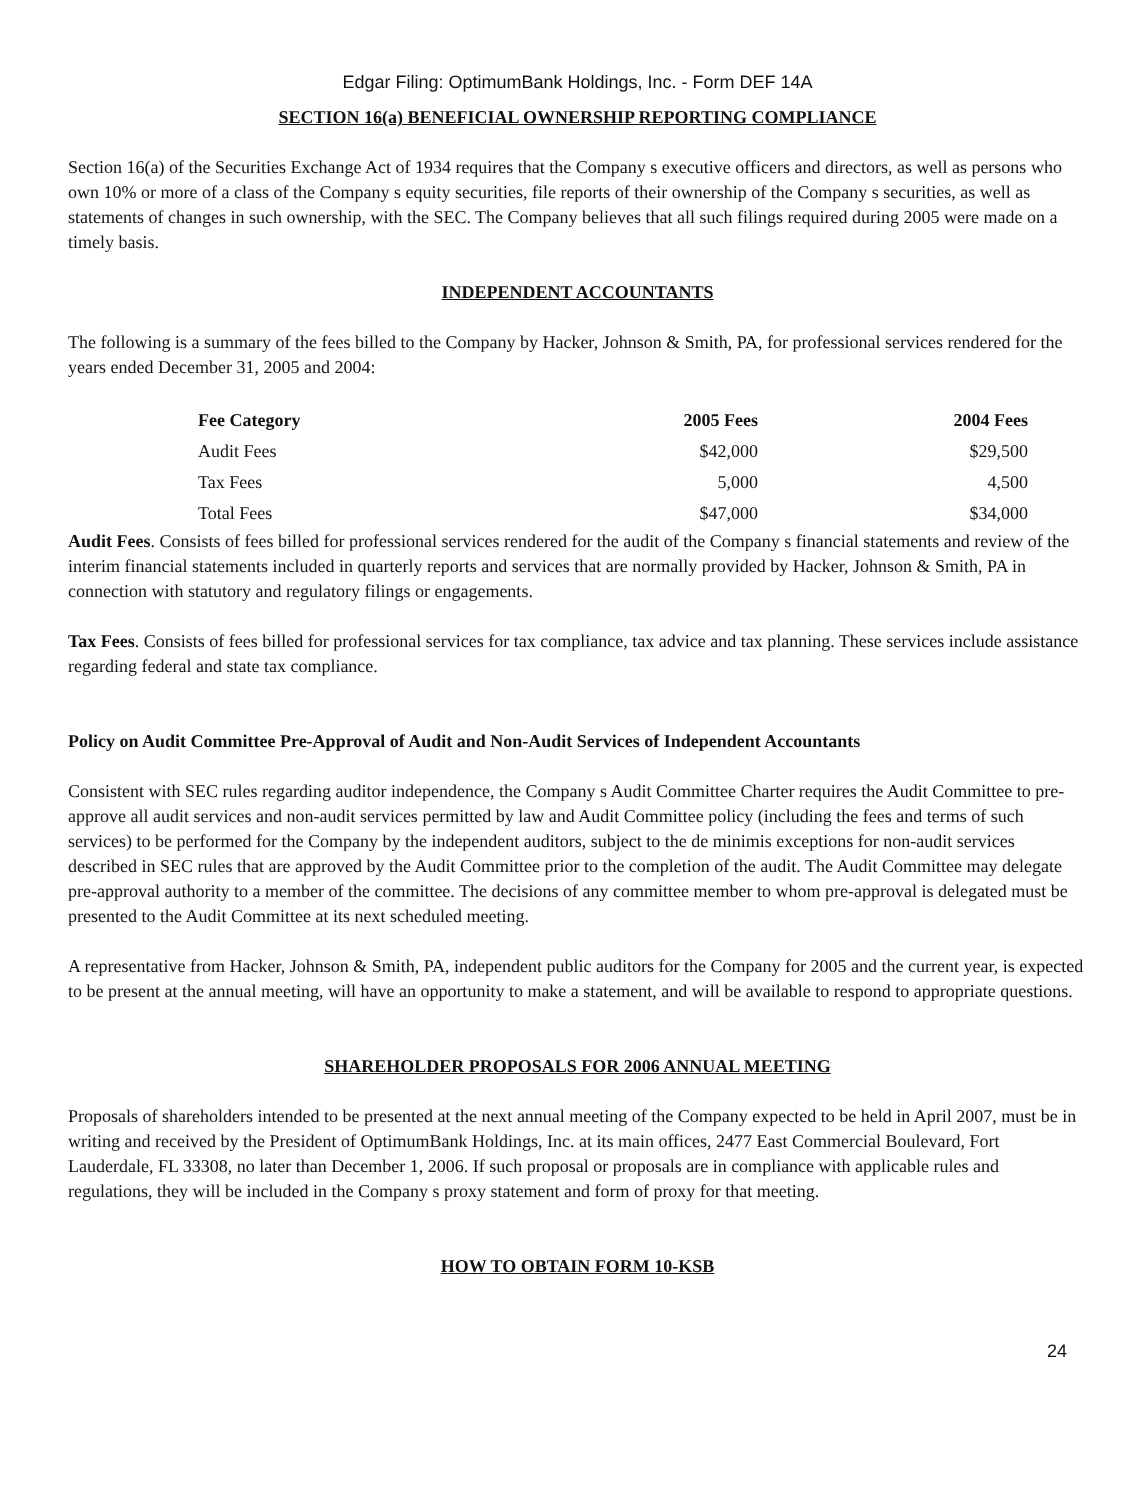Edgar Filing: OptimumBank Holdings, Inc. - Form DEF 14A
SECTION 16(a) BENEFICIAL OWNERSHIP REPORTING COMPLIANCE
Section 16(a) of the Securities Exchange Act of 1934 requires that the Company s executive officers and directors, as well as persons who own 10% or more of a class of the Company s equity securities, file reports of their ownership of the Company s securities, as well as statements of changes in such ownership, with the SEC. The Company believes that all such filings required during 2005 were made on a timely basis.
INDEPENDENT ACCOUNTANTS
The following is a summary of the fees billed to the Company by Hacker, Johnson & Smith, PA, for professional services rendered for the years ended December 31, 2005 and 2004:
| Fee Category | 2005 Fees | 2004 Fees |
| --- | --- | --- |
| Audit Fees | $42,000 | $29,500 |
| Tax Fees | 5,000 | 4,500 |
| Total Fees | $47,000 | $34,000 |
Audit Fees. Consists of fees billed for professional services rendered for the audit of the Company s financial statements and review of the interim financial statements included in quarterly reports and services that are normally provided by Hacker, Johnson & Smith, PA in connection with statutory and regulatory filings or engagements.
Tax Fees. Consists of fees billed for professional services for tax compliance, tax advice and tax planning. These services include assistance regarding federal and state tax compliance.
Policy on Audit Committee Pre-Approval of Audit and Non-Audit Services of Independent Accountants
Consistent with SEC rules regarding auditor independence, the Company s Audit Committee Charter requires the Audit Committee to pre-approve all audit services and non-audit services permitted by law and Audit Committee policy (including the fees and terms of such services) to be performed for the Company by the independent auditors, subject to the de minimis exceptions for non-audit services described in SEC rules that are approved by the Audit Committee prior to the completion of the audit. The Audit Committee may delegate pre-approval authority to a member of the committee. The decisions of any committee member to whom pre-approval is delegated must be presented to the Audit Committee at its next scheduled meeting.
A representative from Hacker, Johnson & Smith, PA, independent public auditors for the Company for 2005 and the current year, is expected to be present at the annual meeting, will have an opportunity to make a statement, and will be available to respond to appropriate questions.
SHAREHOLDER PROPOSALS FOR 2006 ANNUAL MEETING
Proposals of shareholders intended to be presented at the next annual meeting of the Company expected to be held in April 2007, must be in writing and received by the President of OptimumBank Holdings, Inc. at its main offices, 2477 East Commercial Boulevard, Fort Lauderdale, FL 33308, no later than December 1, 2006. If such proposal or proposals are in compliance with applicable rules and regulations, they will be included in the Company s proxy statement and form of proxy for that meeting.
HOW TO OBTAIN FORM 10-KSB
24